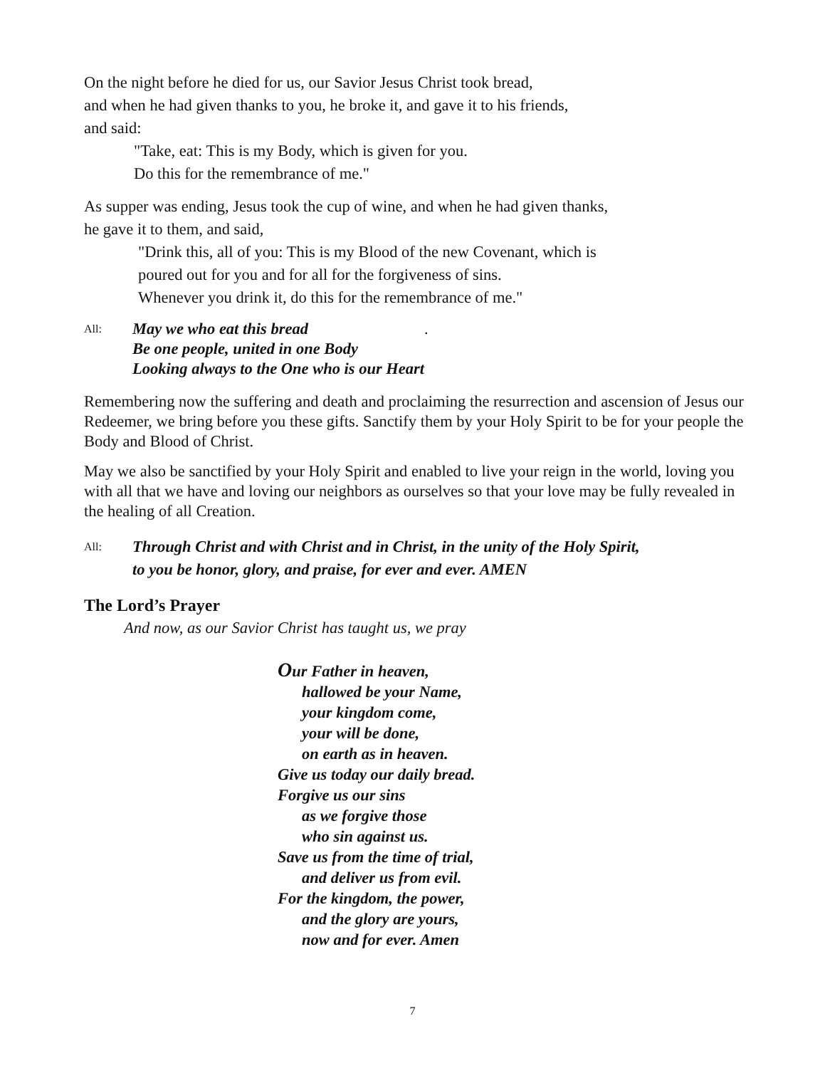On the night before he died for us, our Savior Jesus Christ took bread,
and when he had given thanks to you, he broke it, and gave it to his friends,
and said:
"Take, eat: This is my Body, which is given for you.
Do this for the remembrance of me."
As supper was ending, Jesus took the cup of wine, and when he had given thanks,
he gave it to them, and said,
"Drink this, all of you: This is my Blood of the new Covenant, which is
poured out for you and for all for the forgiveness of sins.
Whenever you drink it, do this for the remembrance of me."
All: May we who eat this bread
Be one people, united in one Body
Looking always to the One who is our Heart.
Remembering now the suffering and death and proclaiming the resurrection and ascension of Jesus our Redeemer, we bring before you these gifts. Sanctify them by your Holy Spirit to be for your people the Body and Blood of Christ.
May we also be sanctified by your Holy Spirit and enabled to live your reign in the world, loving you with all that we have and loving our neighbors as ourselves so that your love may be fully revealed in the healing of all Creation.
All: Through Christ and with Christ and in Christ, in the unity of the Holy Spirit,
to you be honor, glory, and praise, for ever and ever. AMEN
The Lord’s Prayer
And now, as our Savior Christ has taught us, we pray
Our Father in heaven,
hallowed be your Name,
your kingdom come,
your will be done,
on earth as in heaven.
Give us today our daily bread.
Forgive us our sins
as we forgive those
who sin against us.
Save us from the time of trial,
and deliver us from evil.
For the kingdom, the power,
and the glory are yours,
now and for ever. Amen
7